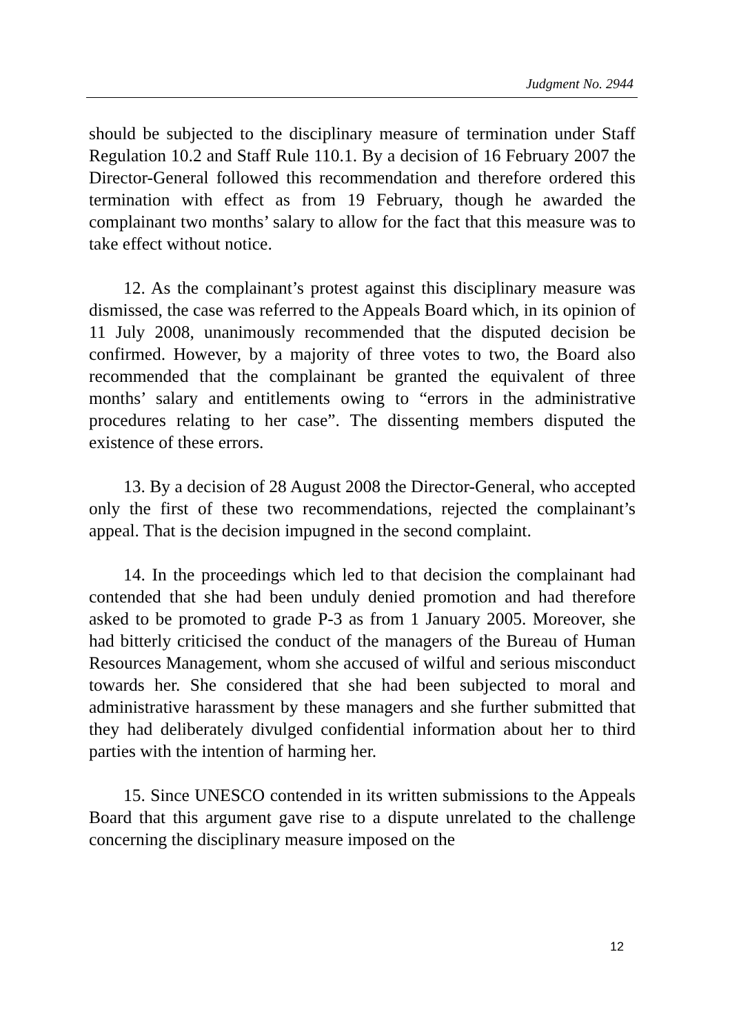Judgment No. 2944
should be subjected to the disciplinary measure of termination under Staff Regulation 10.2 and Staff Rule 110.1. By a decision of 16 February 2007 the Director-General followed this recommendation and therefore ordered this termination with effect as from 19 February, though he awarded the complainant two months’ salary to allow for the fact that this measure was to take effect without notice.
12. As the complainant’s protest against this disciplinary measure was dismissed, the case was referred to the Appeals Board which, in its opinion of 11 July 2008, unanimously recommended that the disputed decision be confirmed. However, by a majority of three votes to two, the Board also recommended that the complainant be granted the equivalent of three months’ salary and entitlements owing to “errors in the administrative procedures relating to her case”. The dissenting members disputed the existence of these errors.
13. By a decision of 28 August 2008 the Director-General, who accepted only the first of these two recommendations, rejected the complainant’s appeal. That is the decision impugned in the second complaint.
14. In the proceedings which led to that decision the complainant had contended that she had been unduly denied promotion and had therefore asked to be promoted to grade P-3 as from 1 January 2005. Moreover, she had bitterly criticised the conduct of the managers of the Bureau of Human Resources Management, whom she accused of wilful and serious misconduct towards her. She considered that she had been subjected to moral and administrative harassment by these managers and she further submitted that they had deliberately divulged confidential information about her to third parties with the intention of harming her.
15. Since UNESCO contended in its written submissions to the Appeals Board that this argument gave rise to a dispute unrelated to the challenge concerning the disciplinary measure imposed on the
12